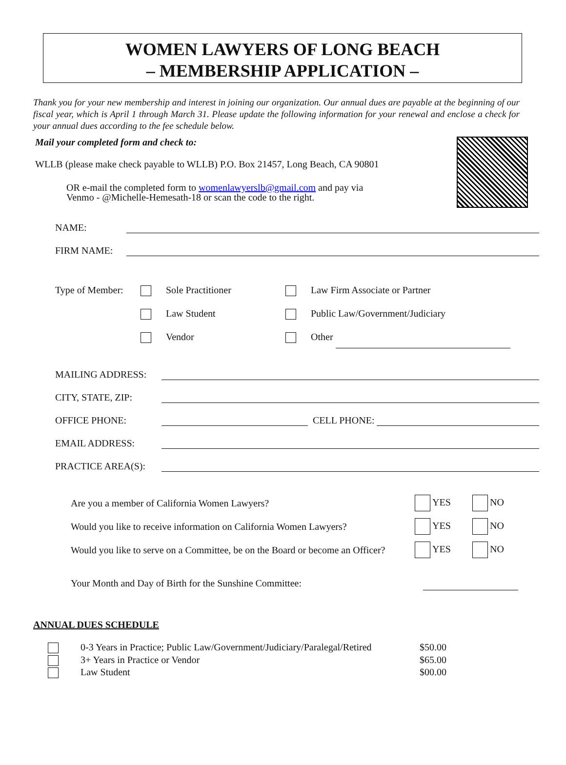WOMEN LAWYERS OF LONG BEACH
– MEMBERSHIP APPLICATION –
Thank you for your new membership and interest in joining our organization. Our annual dues are payable at the beginning of our fiscal year, which is April 1 through March 31. Please update the following information for your renewal and enclose a check for your annual dues according to the fee schedule below.
Mail your completed form and check to:
WLLB (please make check payable to WLLB) P.O. Box 21457, Long Beach, CA 90801
OR e-mail the completed form to womenlawyerslb@gmail.com and pay via
Venmo - @Michelle-Hemesath-18 or scan the code to the right.
NAME:
FIRM NAME:
Type of Member: Sole Practitioner Law Firm Associate or Partner
Law Student Public Law/Government/Judiciary
Vendor Other
MAILING ADDRESS:
CITY, STATE, ZIP:
OFFICE PHONE:
CELL PHONE:
EMAIL ADDRESS:
PRACTICE AREA(S):
Are you a member of California Women Lawyers? YES NO
Would you like to receive information on California Women Lawyers? YES NO
Would you like to serve on a Committee, be on the Board or become an Officer? YES NO
Your Month and Day of Birth for the Sunshine Committee:
ANNUAL DUES SCHEDULE
0-3 Years in Practice; Public Law/Government/Judiciary/Paralegal/Retired $50.00
3+ Years in Practice or Vendor $65.00
Law Student $00.00